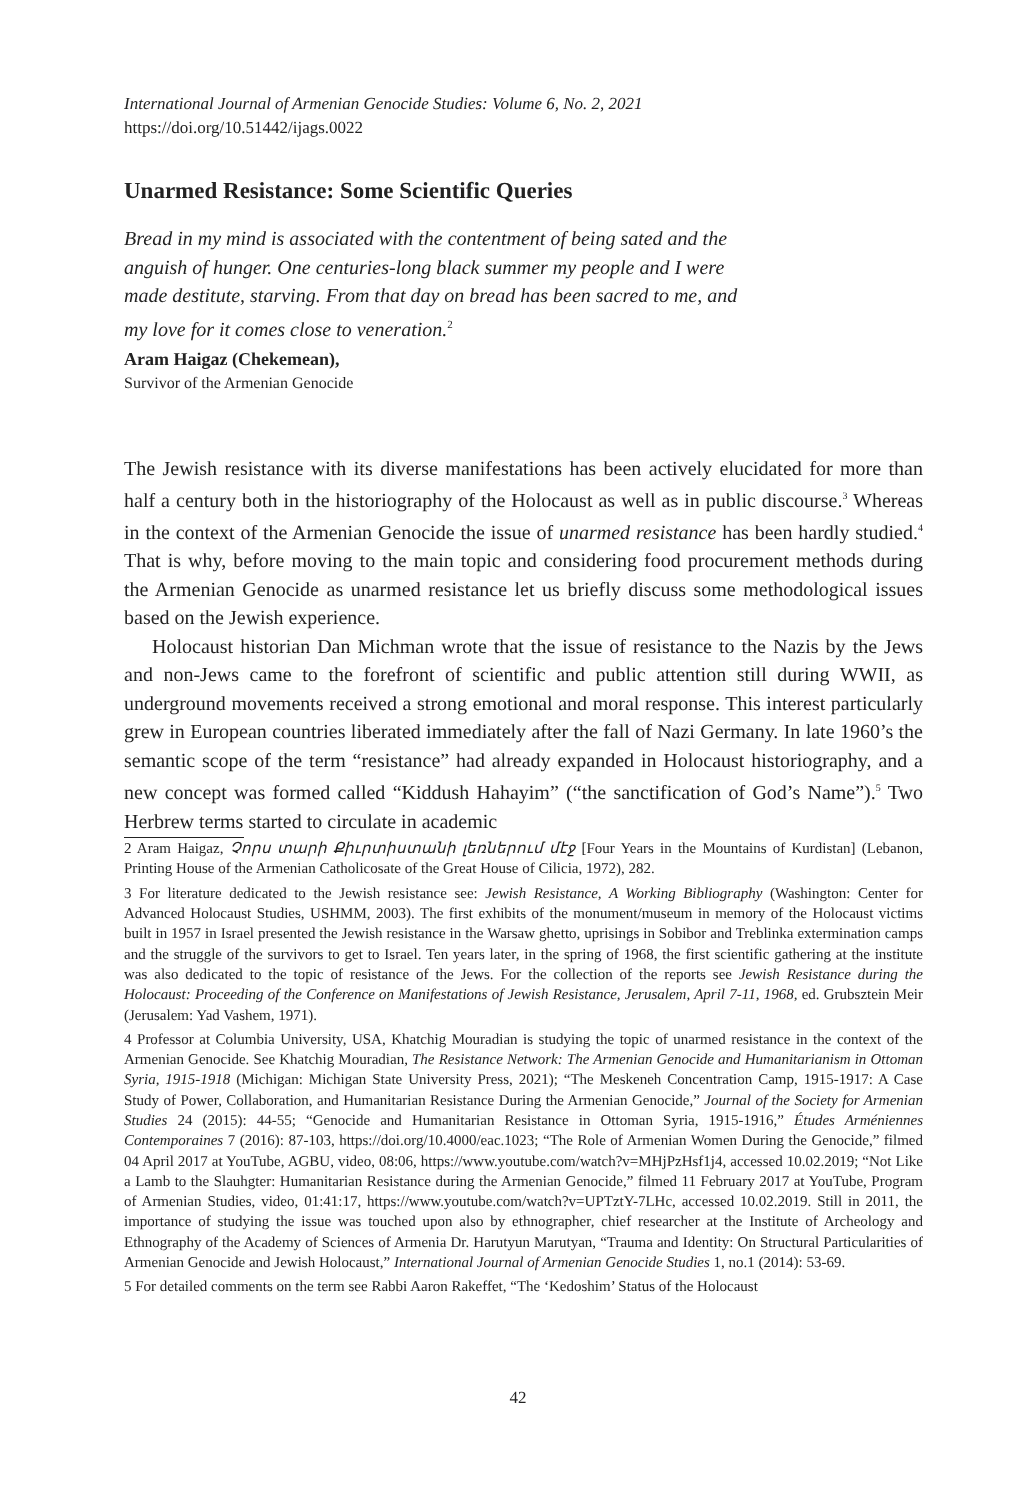International Journal of Armenian Genocide Studies: Volume 6, No. 2, 2021
https://doi.org/10.51442/ijags.0022
Unarmed Resistance: Some Scientific Queries
Bread in my mind is associated with the contentment of being sated and the anguish of hunger. One centuries-long black summer my people and I were made destitute, starving. From that day on bread has been sacred to me, and my love for it comes close to veneration.<sup>2</sup>
Aram Haigaz (Chekemean),
Survivor of the Armenian Genocide
The Jewish resistance with its diverse manifestations has been actively elucidated for more than half a century both in the historiography of the Holocaust as well as in public discourse.<sup>3</sup> Whereas in the context of the Armenian Genocide the issue of unarmed resistance has been hardly studied.<sup>4</sup> That is why, before moving to the main topic and considering food procurement methods during the Armenian Genocide as unarmed resistance let us briefly discuss some methodological issues based on the Jewish experience.
Holocaust historian Dan Michman wrote that the issue of resistance to the Nazis by the Jews and non-Jews came to the forefront of scientific and public attention still during WWII, as underground movements received a strong emotional and moral response. This interest particularly grew in European countries liberated immediately after the fall of Nazi Germany. In late 1960’s the semantic scope of the term “resistance” had already expanded in Holocaust historiography, and a new concept was formed called “Kiddush Hahayim” (“the sanctification of God’s Name”).<sup>5</sup> Two Herbrew terms started to circulate in academic
2 Aram Haigaz, Չորս տարի Քիւրտիստանի լեռներում մէջ [Four Years in the Mountains of Kurdistan] (Lebanon, Printing House of the Armenian Catholicosate of the Great House of Cilicia, 1972), 282.
3 For literature dedicated to the Jewish resistance see: Jewish Resistance, A Working Bibliography (Washington: Center for Advanced Holocaust Studies, USHMM, 2003). The first exhibits of the monument/museum in memory of the Holocaust victims built in 1957 in Israel presented the Jewish resistance in the Warsaw ghetto, uprisings in Sobibor and Treblinka extermination camps and the struggle of the survivors to get to Israel. Ten years later, in the spring of 1968, the first scientific gathering at the institute was also dedicated to the topic of resistance of the Jews. For the collection of the reports see Jewish Resistance during the Holocaust: Proceeding of the Conference on Manifestations of Jewish Resistance, Jerusalem, April 7-11, 1968, ed. Grubsztein Meir (Jerusalem: Yad Vashem, 1971).
4 Professor at Columbia University, USA, Khatchig Mouradian is studying the topic of unarmed resistance in the context of the Armenian Genocide. See Khatchig Mouradian, The Resistance Network: The Armenian Genocide and Humanitarianism in Ottoman Syria, 1915-1918 (Michigan: Michigan State University Press, 2021); “The Meskeneh Concentration Camp, 1915-1917: A Case Study of Power, Collaboration, and Humanitarian Resistance During the Armenian Genocide,” Journal of the Society for Armenian Studies 24 (2015): 44-55; “Genocide and Humanitarian Resistance in Ottoman Syria, 1915-1916,” Études Arméniennes Contemporaines 7 (2016): 87-103, https://doi.org/10.4000/eac.1023; “The Role of Armenian Women During the Genocide,” filmed 04 April 2017 at YouTube, AGBU, video, 08:06, https://www.youtube.com/watch?v=MHjPzHsf1j4, accessed 10.02.2019; “Not Like a Lamb to the Slauhgter: Humanitarian Resistance during the Armenian Genocide,” filmed 11 February 2017 at YouTube, Program of Armenian Studies, video, 01:41:17, https://www.youtube.com/watch?v=UPTztY-7LHc, accessed 10.02.2019. Still in 2011, the importance of studying the issue was touched upon also by ethnographer, chief researcher at the Institute of Archeology and Ethnography of the Academy of Sciences of Armenia Dr. Harutyun Marutyan, “Trauma and Identity: On Structural Particularities of Armenian Genocide and Jewish Holocaust,” International Journal of Armenian Genocide Studies 1, no.1 (2014): 53-69.
5 For detailed comments on the term see Rabbi Aaron Rakeffet, “The ‘Kedoshim’ Status of the Holocaust
42